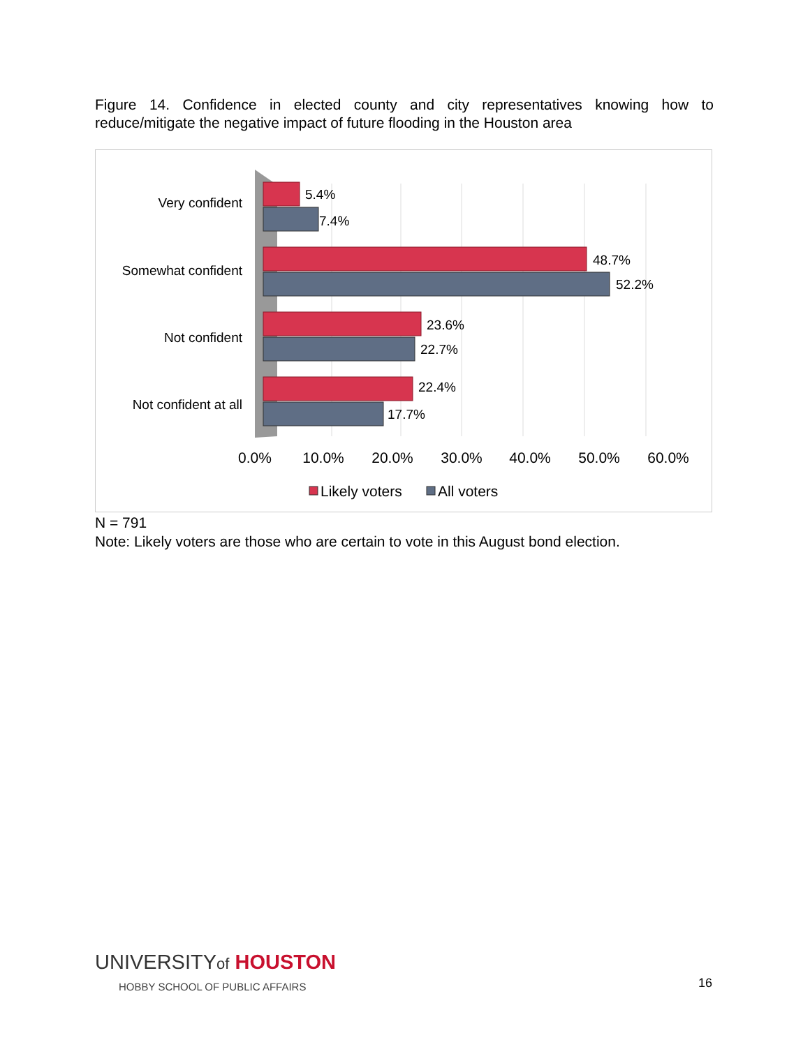Figure 14. Confidence in elected county and city representatives knowing how to reduce/mitigate the negative impact of future flooding in the Houston area
Very confident
Somewhat confident
Not confident
Not confident at all
5.4%
7.4%
48.7%
52.2%
23.6%
22.7%
22.4%
17.7%
0.0%
10.0%
20.0%
30.0%
40.0%
50.0%
60.0%
Likely voters
All voters
N = 791
Note: Likely voters are those who are certain to vote in this August bond election.
UNIVERSITYof HOUSTON
HOBBY SCHOOL OF PUBLIC AFFAIRS
16